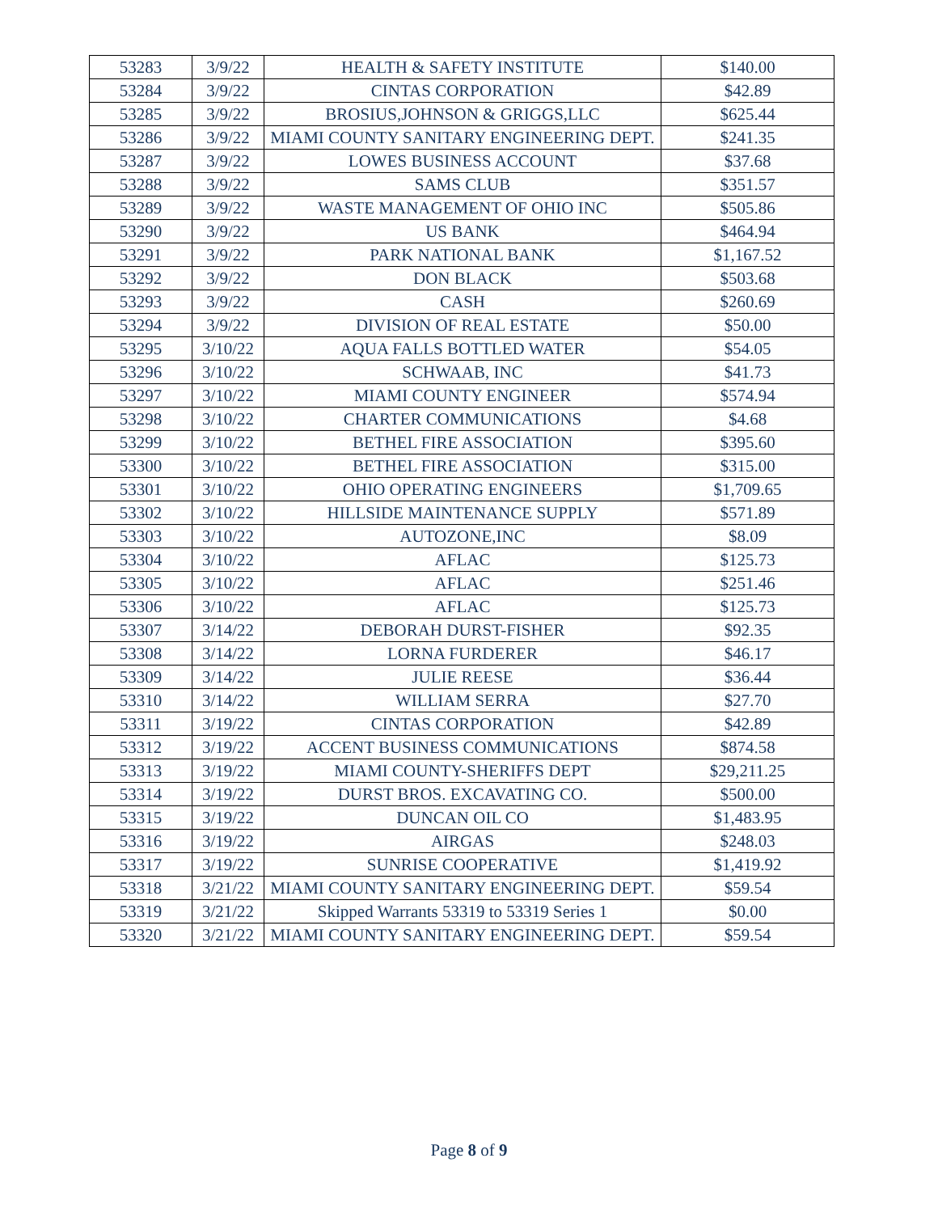| 53283 | 3/9/22 | HEALTH & SAFETY INSTITUTE | $140.00 |
| 53284 | 3/9/22 | CINTAS CORPORATION | $42.89 |
| 53285 | 3/9/22 | BROSIUS,JOHNSON & GRIGGS,LLC | $625.44 |
| 53286 | 3/9/22 | MIAMI COUNTY SANITARY ENGINEERING DEPT. | $241.35 |
| 53287 | 3/9/22 | LOWES BUSINESS ACCOUNT | $37.68 |
| 53288 | 3/9/22 | SAMS CLUB | $351.57 |
| 53289 | 3/9/22 | WASTE MANAGEMENT OF OHIO INC | $505.86 |
| 53290 | 3/9/22 | US BANK | $464.94 |
| 53291 | 3/9/22 | PARK NATIONAL BANK | $1,167.52 |
| 53292 | 3/9/22 | DON BLACK | $503.68 |
| 53293 | 3/9/22 | CASH | $260.69 |
| 53294 | 3/9/22 | DIVISION OF REAL ESTATE | $50.00 |
| 53295 | 3/10/22 | AQUA FALLS BOTTLED WATER | $54.05 |
| 53296 | 3/10/22 | SCHWAAB, INC | $41.73 |
| 53297 | 3/10/22 | MIAMI COUNTY ENGINEER | $574.94 |
| 53298 | 3/10/22 | CHARTER COMMUNICATIONS | $4.68 |
| 53299 | 3/10/22 | BETHEL FIRE ASSOCIATION | $395.60 |
| 53300 | 3/10/22 | BETHEL FIRE ASSOCIATION | $315.00 |
| 53301 | 3/10/22 | OHIO OPERATING ENGINEERS | $1,709.65 |
| 53302 | 3/10/22 | HILLSIDE MAINTENANCE SUPPLY | $571.89 |
| 53303 | 3/10/22 | AUTOZONE,INC | $8.09 |
| 53304 | 3/10/22 | AFLAC | $125.73 |
| 53305 | 3/10/22 | AFLAC | $251.46 |
| 53306 | 3/10/22 | AFLAC | $125.73 |
| 53307 | 3/14/22 | DEBORAH DURST-FISHER | $92.35 |
| 53308 | 3/14/22 | LORNA FURDERER | $46.17 |
| 53309 | 3/14/22 | JULIE REESE | $36.44 |
| 53310 | 3/14/22 | WILLIAM SERRA | $27.70 |
| 53311 | 3/19/22 | CINTAS CORPORATION | $42.89 |
| 53312 | 3/19/22 | ACCENT BUSINESS COMMUNICATIONS | $874.58 |
| 53313 | 3/19/22 | MIAMI COUNTY-SHERIFFS DEPT | $29,211.25 |
| 53314 | 3/19/22 | DURST BROS. EXCAVATING CO. | $500.00 |
| 53315 | 3/19/22 | DUNCAN OIL CO | $1,483.95 |
| 53316 | 3/19/22 | AIRGAS | $248.03 |
| 53317 | 3/19/22 | SUNRISE COOPERATIVE | $1,419.92 |
| 53318 | 3/21/22 | MIAMI COUNTY SANITARY ENGINEERING DEPT. | $59.54 |
| 53319 | 3/21/22 | Skipped Warrants 53319 to 53319 Series 1 | $0.00 |
| 53320 | 3/21/22 | MIAMI COUNTY SANITARY ENGINEERING DEPT. | $59.54 |
Page 8 of 9